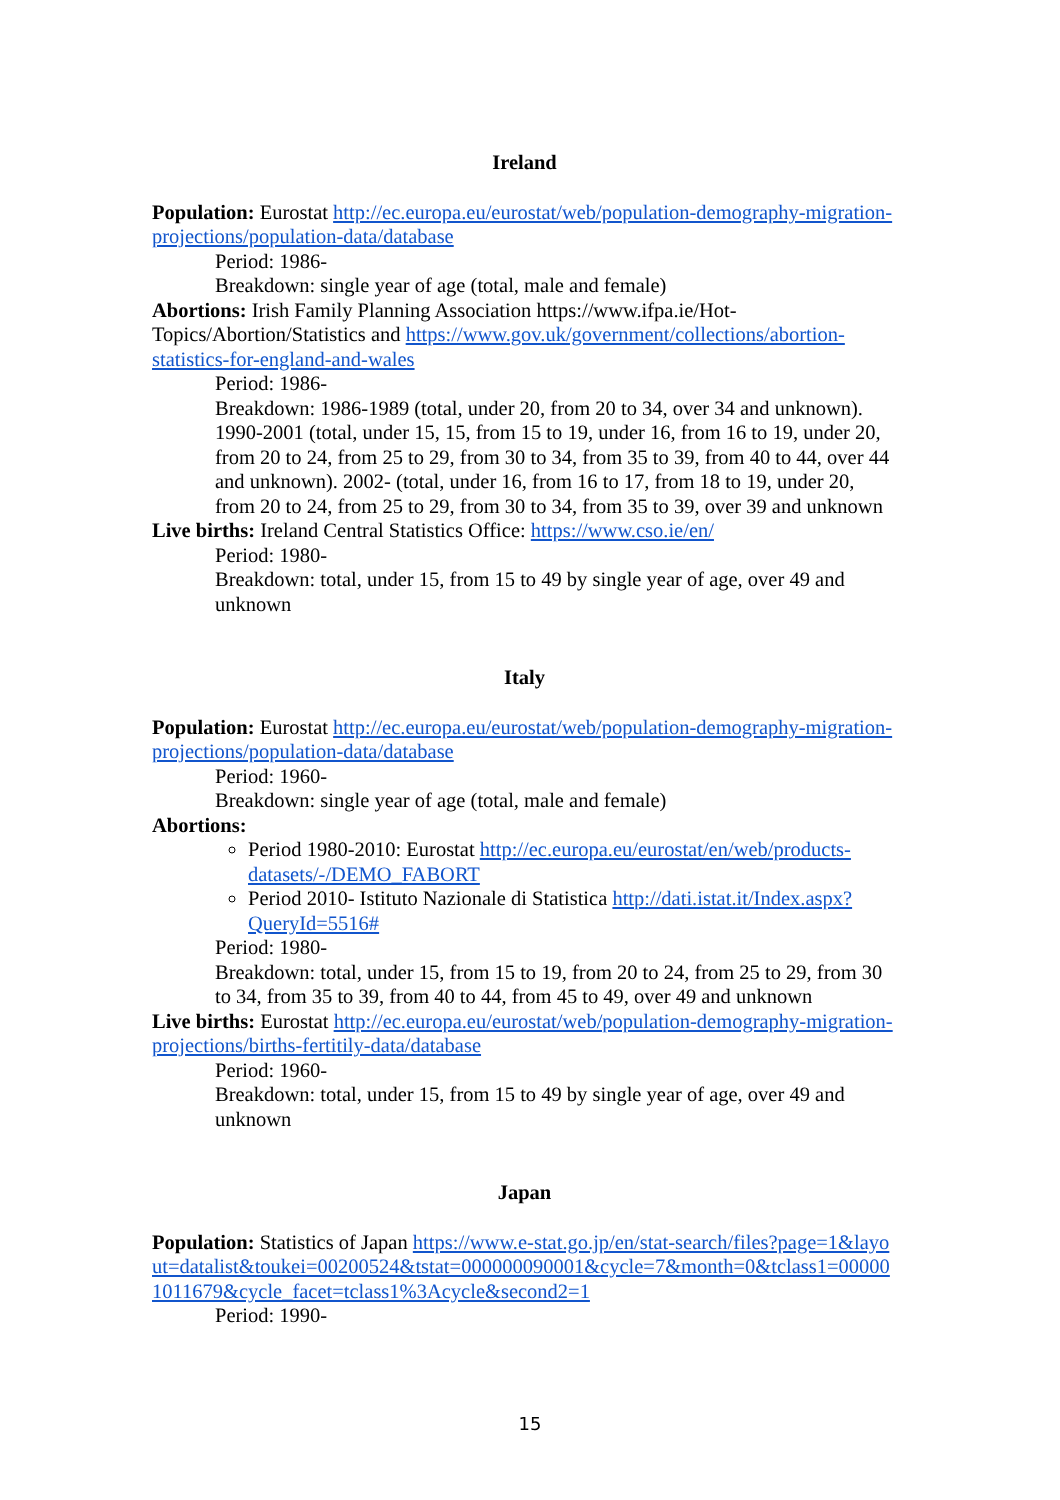Ireland
Population: Eurostat http://ec.europa.eu/eurostat/web/population-demography-migration-projections/population-data/database
Period: 1986-
Breakdown: single year of age (total, male and female)
Abortions: Irish Family Planning Association https://www.ifpa.ie/Hot-Topics/Abortion/Statistics and https://www.gov.uk/government/collections/abortion-statistics-for-england-and-wales
Period: 1986-
Breakdown: 1986-1989 (total, under 20, from 20 to 34, over 34 and unknown). 1990-2001 (total, under 15, 15, from 15 to 19, under 16, from 16 to 19, under 20, from 20 to 24, from 25 to 29, from 30 to 34, from 35 to 39, from 40 to 44, over 44 and unknown). 2002- (total, under 16, from 16 to 17, from 18 to 19, under 20, from 20 to 24, from 25 to 29, from 30 to 34, from 35 to 39, over 39 and unknown
Live births: Ireland Central Statistics Office: https://www.cso.ie/en/
Period: 1980-
Breakdown: total, under 15, from 15 to 49 by single year of age, over 49 and unknown
Italy
Population: Eurostat http://ec.europa.eu/eurostat/web/population-demography-migration-projections/population-data/database
Period: 1960-
Breakdown: single year of age (total, male and female)
Abortions:
Period 1980-2010: Eurostat http://ec.europa.eu/eurostat/en/web/products-datasets/-/DEMO_FABORT
Period 2010- Istituto Nazionale di Statistica http://dati.istat.it/Index.aspx?QueryId=5516#
Period: 1980-
Breakdown: total, under 15, from 15 to 19, from 20 to 24, from 25 to 29, from 30 to 34, from 35 to 39, from 40 to 44, from 45 to 49, over 49 and unknown
Live births: Eurostat http://ec.europa.eu/eurostat/web/population-demography-migration-projections/births-fertitily-data/database
Period: 1960-
Breakdown: total, under 15, from 15 to 49 by single year of age, over 49 and unknown
Japan
Population: Statistics of Japan https://www.e-stat.go.jp/en/stat-search/files?page=1&layout=datalist&toukei=00200524&tstat=000000090001&cycle=7&month=0&tclass1=000001011679&cycle_facet=tclass1%3Acycle&second2=1
Period: 1990-
15